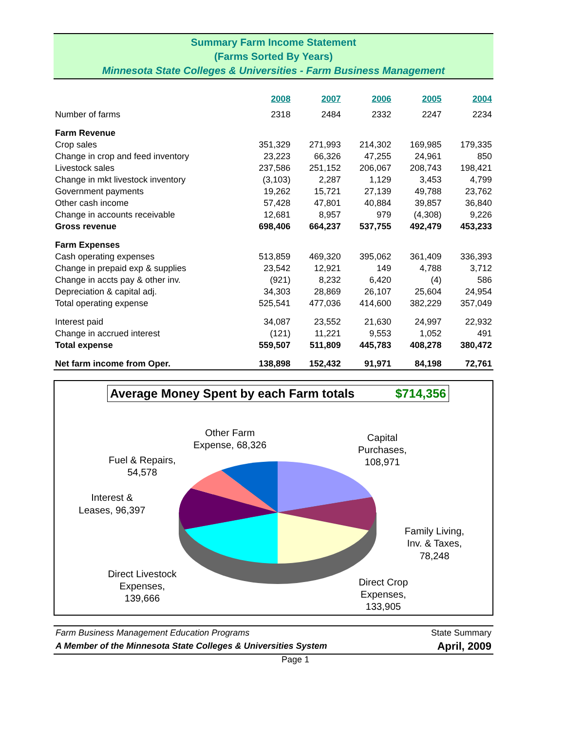Summary Farm Income Statement
(Farms Sorted By Years)
Minnesota State Colleges & Universities - Farm Business Management
| | 2008 | 2007 | 2006 | 2005 | 2004 |
| --- | --- | --- | --- | --- | --- |
| Number of farms | 2318 | 2484 | 2332 | 2247 | 2234 |
| Farm Revenue | | | | | |
| Crop sales | 351,329 | 271,993 | 214,302 | 169,985 | 179,335 |
| Change in crop and feed inventory | 23,223 | 66,326 | 47,255 | 24,961 | 850 |
| Livestock sales | 237,586 | 251,152 | 206,067 | 208,743 | 198,421 |
| Change in mkt livestock inventory | (3,103) | 2,287 | 1,129 | 3,453 | 4,799 |
| Government payments | 19,262 | 15,721 | 27,139 | 49,788 | 23,762 |
| Other cash income | 57,428 | 47,801 | 40,884 | 39,857 | 36,840 |
| Change in accounts receivable | 12,681 | 8,957 | 979 | (4,308) | 9,226 |
| Gross revenue | 698,406 | 664,237 | 537,755 | 492,479 | 453,233 |
| Farm Expenses | | | | | |
| Cash operating expenses | 513,859 | 469,320 | 395,062 | 361,409 | 336,393 |
| Change in prepaid exp & supplies | 23,542 | 12,921 | 149 | 4,788 | 3,712 |
| Change in accts pay & other inv. | (921) | 8,232 | 6,420 | (4) | 586 |
| Depreciation & capital adj. | 34,303 | 28,869 | 26,107 | 25,604 | 24,954 |
| Total operating expense | 525,541 | 477,036 | 414,600 | 382,229 | 357,049 |
| Interest paid | 34,087 | 23,552 | 21,630 | 24,997 | 22,932 |
| Change in accrued interest | (121) | 11,221 | 9,553 | 1,052 | 491 |
| Total expense | 559,507 | 511,809 | 445,783 | 408,278 | 380,472 |
| Net farm income from Oper. | 138,898 | 152,432 | 91,971 | 84,198 | 72,761 |
Average Money Spent by each Farm totals $714,356
Other Farm
Expense, 68,326
Capital
Purchases,
108,971
Fuel & Repairs,
54,578
Interest &
Leases, 96,397
Family Living,
Inv. & Taxes,
78,248
Direct Livestock
Expenses,
139,666
Direct Crop
Expenses,
133,905
Farm Business Management Education Programs
A Member of the Minnesota State Colleges & Universities System
State Summary
April, 2009
Page 1